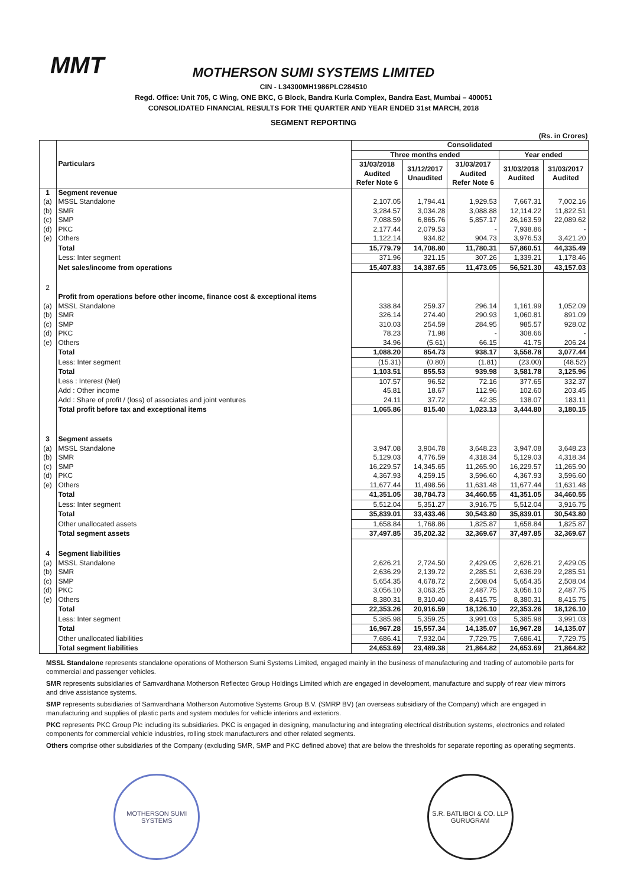MMT
MOTHERSON SUMI SYSTEMS LIMITED
CIN - L34300MH1986PLC284510
Regd. Office: Unit 705, C Wing, ONE BKC, G Block, Bandra Kurla Complex, Bandra East, Mumbai – 400051
CONSOLIDATED FINANCIAL RESULTS FOR THE QUARTER AND YEAR ENDED 31st MARCH, 2018
SEGMENT REPORTING
(Rs. in Crores)
| | Particulars | Consolidated | | | | |
| --- | --- | --- | --- | --- | --- | --- |
| | | Three months ended | | | Year ended | |
| | | 31/03/2018 Audited Refer Note 6 | 31/12/2017 Unaudited | 31/03/2017 Audited Refer Note 6 | 31/03/2018 Audited | 31/03/2017 Audited |
| 1 | Segment revenue | | | | | |
| (a) | MSSL Standalone | 2,107.05 | 1,794.41 | 1,929.53 | 7,667.31 | 7,002.16 |
| (b) | SMR | 3,284.57 | 3,034.28 | 3,088.88 | 12,114.22 | 11,822.51 |
| (c) | SMP | 7,088.59 | 6,865.76 | 5,857.17 | 26,163.59 | 22,089.62 |
| (d) | PKC | 2,177.44 | 2,079.53 | - | 7,938.86 | - |
| (e) | Others | 1,122.14 | 934.82 | 904.73 | 3,976.53 | 3,421.20 |
| | Total | 15,779.79 | 14,708.80 | 11,780.31 | 57,860.51 | 44,335.49 |
| | Less: Inter segment | 371.96 | 321.15 | 307.26 | 1,339.21 | 1,178.46 |
| | Net sales/income from operations | 15,407.83 | 14,387.65 | 11,473.05 | 56,521.30 | 43,157.03 |
| 2 | | | | | | |
| | Profit from operations before other income, finance cost & exceptional items | | | | | |
| (a) | MSSL Standalone | 338.84 | 259.37 | 296.14 | 1,161.99 | 1,052.09 |
| (b) | SMR | 326.14 | 274.40 | 290.93 | 1,060.81 | 891.09 |
| (c) | SMP | 310.03 | 254.59 | 284.95 | 985.57 | 928.02 |
| (d) | PKC | 78.23 | 71.98 | - | 308.66 | - |
| (e) | Others | 34.96 | (5.61) | 66.15 | 41.75 | 206.24 |
| | Total | 1,088.20 | 854.73 | 938.17 | 3,558.78 | 3,077.44 |
| | Less: Inter segment | (15.31) | (0.80) | (1.81) | (23.00) | (48.52) |
| | Total | 1,103.51 | 855.53 | 939.98 | 3,581.78 | 3,125.96 |
| | Less : Interest (Net) | 107.57 | 96.52 | 72.16 | 377.65 | 332.37 |
| | Add : Other income | 45.81 | 18.67 | 112.96 | 102.60 | 203.45 |
| | Add : Share of profit / (loss) of associates and joint ventures | 24.11 | 37.72 | 42.35 | 138.07 | 183.11 |
| | Total profit before tax and exceptional items | 1,065.86 | 815.40 | 1,023.13 | 3,444.80 | 3,180.15 |
| 3 | Segment assets | | | | | |
| (a) | MSSL Standalone | 3,947.08 | 3,904.78 | 3,648.23 | 3,947.08 | 3,648.23 |
| (b) | SMR | 5,129.03 | 4,776.59 | 4,318.34 | 5,129.03 | 4,318.34 |
| (c) | SMP | 16,229.57 | 14,345.65 | 11,265.90 | 16,229.57 | 11,265.90 |
| (d) | PKC | 4,367.93 | 4,259.15 | 3,596.60 | 4,367.93 | 3,596.60 |
| (e) | Others | 11,677.44 | 11,498.56 | 11,631.48 | 11,677.44 | 11,631.48 |
| | Total | 41,351.05 | 38,784.73 | 34,460.55 | 41,351.05 | 34,460.55 |
| | Less: Inter segment | 5,512.04 | 5,351.27 | 3,916.75 | 5,512.04 | 3,916.75 |
| | Total | 35,839.01 | 33,433.46 | 30,543.80 | 35,839.01 | 30,543.80 |
| | Other unallocated assets | 1,658.84 | 1,768.86 | 1,825.87 | 1,658.84 | 1,825.87 |
| | Total segment assets | 37,497.85 | 35,202.32 | 32,369.67 | 37,497.85 | 32,369.67 |
| 4 | Segment liabilities | | | | | |
| (a) | MSSL Standalone | 2,626.21 | 2,724.50 | 2,429.05 | 2,626.21 | 2,429.05 |
| (b) | SMR | 2,636.29 | 2,139.72 | 2,285.51 | 2,636.29 | 2,285.51 |
| (c) | SMP | 5,654.35 | 4,678.72 | 2,508.04 | 5,654.35 | 2,508.04 |
| (d) | PKC | 3,056.10 | 3,063.25 | 2,487.75 | 3,056.10 | 2,487.75 |
| (e) | Others | 8,380.31 | 8,310.40 | 8,415.75 | 8,380.31 | 8,415.75 |
| | Total | 22,353.26 | 20,916.59 | 18,126.10 | 22,353.26 | 18,126.10 |
| | Less: Inter segment | 5,385.98 | 5,359.25 | 3,991.03 | 5,385.98 | 3,991.03 |
| | Total | 16,967.28 | 15,557.34 | 14,135.07 | 16,967.28 | 14,135.07 |
| | Other unallocated liabilities | 7,686.41 | 7,932.04 | 7,729.75 | 7,686.41 | 7,729.75 |
| | Total segment liabilities | 24,653.69 | 23,489.38 | 21,864.82 | 24,653.69 | 21,864.82 |
MSSL Standalone represents standalone operations of Motherson Sumi Systems Limited, engaged mainly in the business of manufacturing and trading of automobile parts for commercial and passenger vehicles.
SMR represents subsidiaries of Samvardhana Motherson Reflectec Group Holdings Limited which are engaged in development, manufacture and supply of rear view mirrors and drive assistance systems.
SMP represents subsidiaries of Samvardhana Motherson Automotive Systems Group B.V. (SMRP BV) (an overseas subsidiary of the Company) which are engaged in manufacturing and supplies of plastic parts and system modules for vehicle interiors and exteriors.
PKC represents PKC Group Plc including its subsidiaries. PKC is engaged in designing, manufacturing and integrating electrical distribution systems, electronics and related components for commercial vehicle industries, rolling stock manufacturers and other related segments.
Others comprise other subsidiaries of the Company (excluding SMR, SMP and PKC defined above) that are below the thresholds for separate reporting as operating segments.
MOTHERSON SUMI SYSTEMS
S.R. BATLIBOI & CO. LLP
GURUGRAM